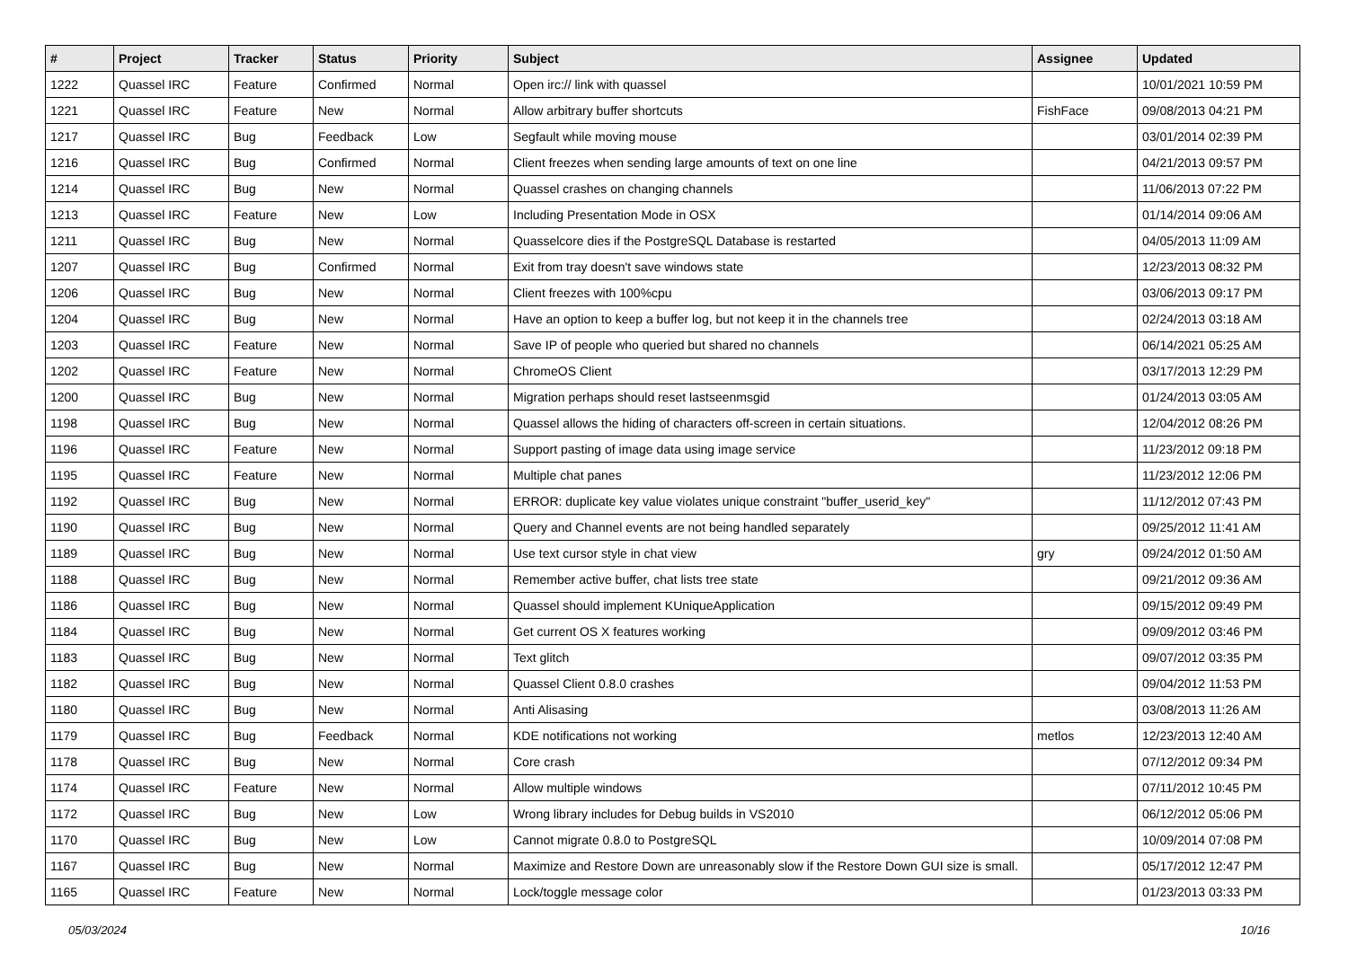| # | Project | Tracker | Status | Priority | Subject | Assignee | Updated |
| --- | --- | --- | --- | --- | --- | --- | --- |
| 1222 | Quassel IRC | Feature | Confirmed | Normal | Open irc:// link with quassel | | 10/01/2021 10:59 PM |
| 1221 | Quassel IRC | Feature | New | Normal | Allow arbitrary buffer shortcuts | FishFace | 09/08/2013 04:21 PM |
| 1217 | Quassel IRC | Bug | Feedback | Low | Segfault while moving mouse | | 03/01/2014 02:39 PM |
| 1216 | Quassel IRC | Bug | Confirmed | Normal | Client freezes when sending large amounts of text on one line | | 04/21/2013 09:57 PM |
| 1214 | Quassel IRC | Bug | New | Normal | Quassel crashes on changing channels | | 11/06/2013 07:22 PM |
| 1213 | Quassel IRC | Feature | New | Low | Including Presentation Mode in OSX | | 01/14/2014 09:06 AM |
| 1211 | Quassel IRC | Bug | New | Normal | Quasselcore dies if the PostgreSQL Database is restarted | | 04/05/2013 11:09 AM |
| 1207 | Quassel IRC | Bug | Confirmed | Normal | Exit from tray doesn't save windows state | | 12/23/2013 08:32 PM |
| 1206 | Quassel IRC | Bug | New | Normal | Client freezes with 100%cpu | | 03/06/2013 09:17 PM |
| 1204 | Quassel IRC | Bug | New | Normal | Have an option to keep a buffer log, but not keep it in the channels tree | | 02/24/2013 03:18 AM |
| 1203 | Quassel IRC | Feature | New | Normal | Save IP of people who queried but shared no channels | | 06/14/2021 05:25 AM |
| 1202 | Quassel IRC | Feature | New | Normal | ChromeOS Client | | 03/17/2013 12:29 PM |
| 1200 | Quassel IRC | Bug | New | Normal | Migration perhaps should reset lastseenmsgid | | 01/24/2013 03:05 AM |
| 1198 | Quassel IRC | Bug | New | Normal | Quassel allows the hiding of characters off-screen in certain situations. | | 12/04/2012 08:26 PM |
| 1196 | Quassel IRC | Feature | New | Normal | Support pasting of image data using image service | | 11/23/2012 09:18 PM |
| 1195 | Quassel IRC | Feature | New | Normal | Multiple chat panes | | 11/23/2012 12:06 PM |
| 1192 | Quassel IRC | Bug | New | Normal | ERROR: duplicate key value violates unique constraint "buffer_userid_key" | | 11/12/2012 07:43 PM |
| 1190 | Quassel IRC | Bug | New | Normal | Query and Channel events are not being handled separately | | 09/25/2012 11:41 AM |
| 1189 | Quassel IRC | Bug | New | Normal | Use text cursor style in chat view | gry | 09/24/2012 01:50 AM |
| 1188 | Quassel IRC | Bug | New | Normal | Remember active buffer, chat lists tree state | | 09/21/2012 09:36 AM |
| 1186 | Quassel IRC | Bug | New | Normal | Quassel should implement KUniqueApplication | | 09/15/2012 09:49 PM |
| 1184 | Quassel IRC | Bug | New | Normal | Get current OS X features working | | 09/09/2012 03:46 PM |
| 1183 | Quassel IRC | Bug | New | Normal | Text glitch | | 09/07/2012 03:35 PM |
| 1182 | Quassel IRC | Bug | New | Normal | Quassel Client 0.8.0 crashes | | 09/04/2012 11:53 PM |
| 1180 | Quassel IRC | Bug | New | Normal | Anti Alisasing | | 03/08/2013 11:26 AM |
| 1179 | Quassel IRC | Bug | Feedback | Normal | KDE notifications not working | metlos | 12/23/2013 12:40 AM |
| 1178 | Quassel IRC | Bug | New | Normal | Core crash | | 07/12/2012 09:34 PM |
| 1174 | Quassel IRC | Feature | New | Normal | Allow multiple windows | | 07/11/2012 10:45 PM |
| 1172 | Quassel IRC | Bug | New | Low | Wrong library includes for Debug builds in VS2010 | | 06/12/2012 05:06 PM |
| 1170 | Quassel IRC | Bug | New | Low | Cannot migrate 0.8.0 to PostgreSQL | | 10/09/2014 07:08 PM |
| 1167 | Quassel IRC | Bug | New | Normal | Maximize and Restore Down are unreasonably slow if the Restore Down GUI size is small. | | 05/17/2012 12:47 PM |
| 1165 | Quassel IRC | Feature | New | Normal | Lock/toggle message color | | 01/23/2013 03:33 PM |
05/03/2024 10/16